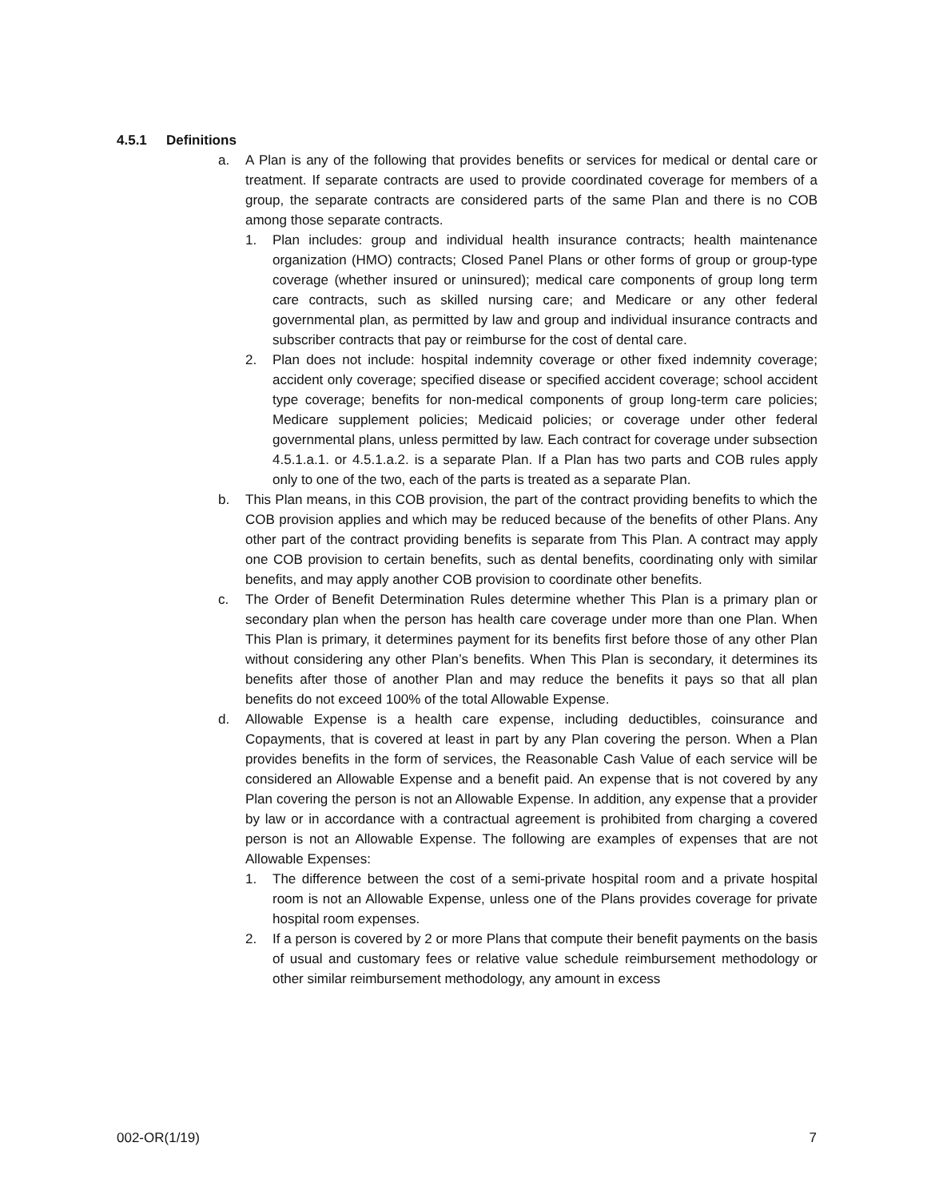4.5.1 Definitions
a. A Plan is any of the following that provides benefits or services for medical or dental care or treatment. If separate contracts are used to provide coordinated coverage for members of a group, the separate contracts are considered parts of the same Plan and there is no COB among those separate contracts.
1. Plan includes: group and individual health insurance contracts; health maintenance organization (HMO) contracts; Closed Panel Plans or other forms of group or group-type coverage (whether insured or uninsured); medical care components of group long term care contracts, such as skilled nursing care; and Medicare or any other federal governmental plan, as permitted by law and group and individual insurance contracts and subscriber contracts that pay or reimburse for the cost of dental care.
2. Plan does not include: hospital indemnity coverage or other fixed indemnity coverage; accident only coverage; specified disease or specified accident coverage; school accident type coverage; benefits for non-medical components of group long-term care policies; Medicare supplement policies; Medicaid policies; or coverage under other federal governmental plans, unless permitted by law. Each contract for coverage under subsection 4.5.1.a.1. or 4.5.1.a.2. is a separate Plan. If a Plan has two parts and COB rules apply only to one of the two, each of the parts is treated as a separate Plan.
b. This Plan means, in this COB provision, the part of the contract providing benefits to which the COB provision applies and which may be reduced because of the benefits of other Plans. Any other part of the contract providing benefits is separate from This Plan. A contract may apply one COB provision to certain benefits, such as dental benefits, coordinating only with similar benefits, and may apply another COB provision to coordinate other benefits.
c. The Order of Benefit Determination Rules determine whether This Plan is a primary plan or secondary plan when the person has health care coverage under more than one Plan. When This Plan is primary, it determines payment for its benefits first before those of any other Plan without considering any other Plan’s benefits. When This Plan is secondary, it determines its benefits after those of another Plan and may reduce the benefits it pays so that all plan benefits do not exceed 100% of the total Allowable Expense.
d. Allowable Expense is a health care expense, including deductibles, coinsurance and Copayments, that is covered at least in part by any Plan covering the person. When a Plan provides benefits in the form of services, the Reasonable Cash Value of each service will be considered an Allowable Expense and a benefit paid. An expense that is not covered by any Plan covering the person is not an Allowable Expense. In addition, any expense that a provider by law or in accordance with a contractual agreement is prohibited from charging a covered person is not an Allowable Expense. The following are examples of expenses that are not Allowable Expenses:
1. The difference between the cost of a semi-private hospital room and a private hospital room is not an Allowable Expense, unless one of the Plans provides coverage for private hospital room expenses.
2. If a person is covered by 2 or more Plans that compute their benefit payments on the basis of usual and customary fees or relative value schedule reimbursement methodology or other similar reimbursement methodology, any amount in excess
002-OR(1/19) 7